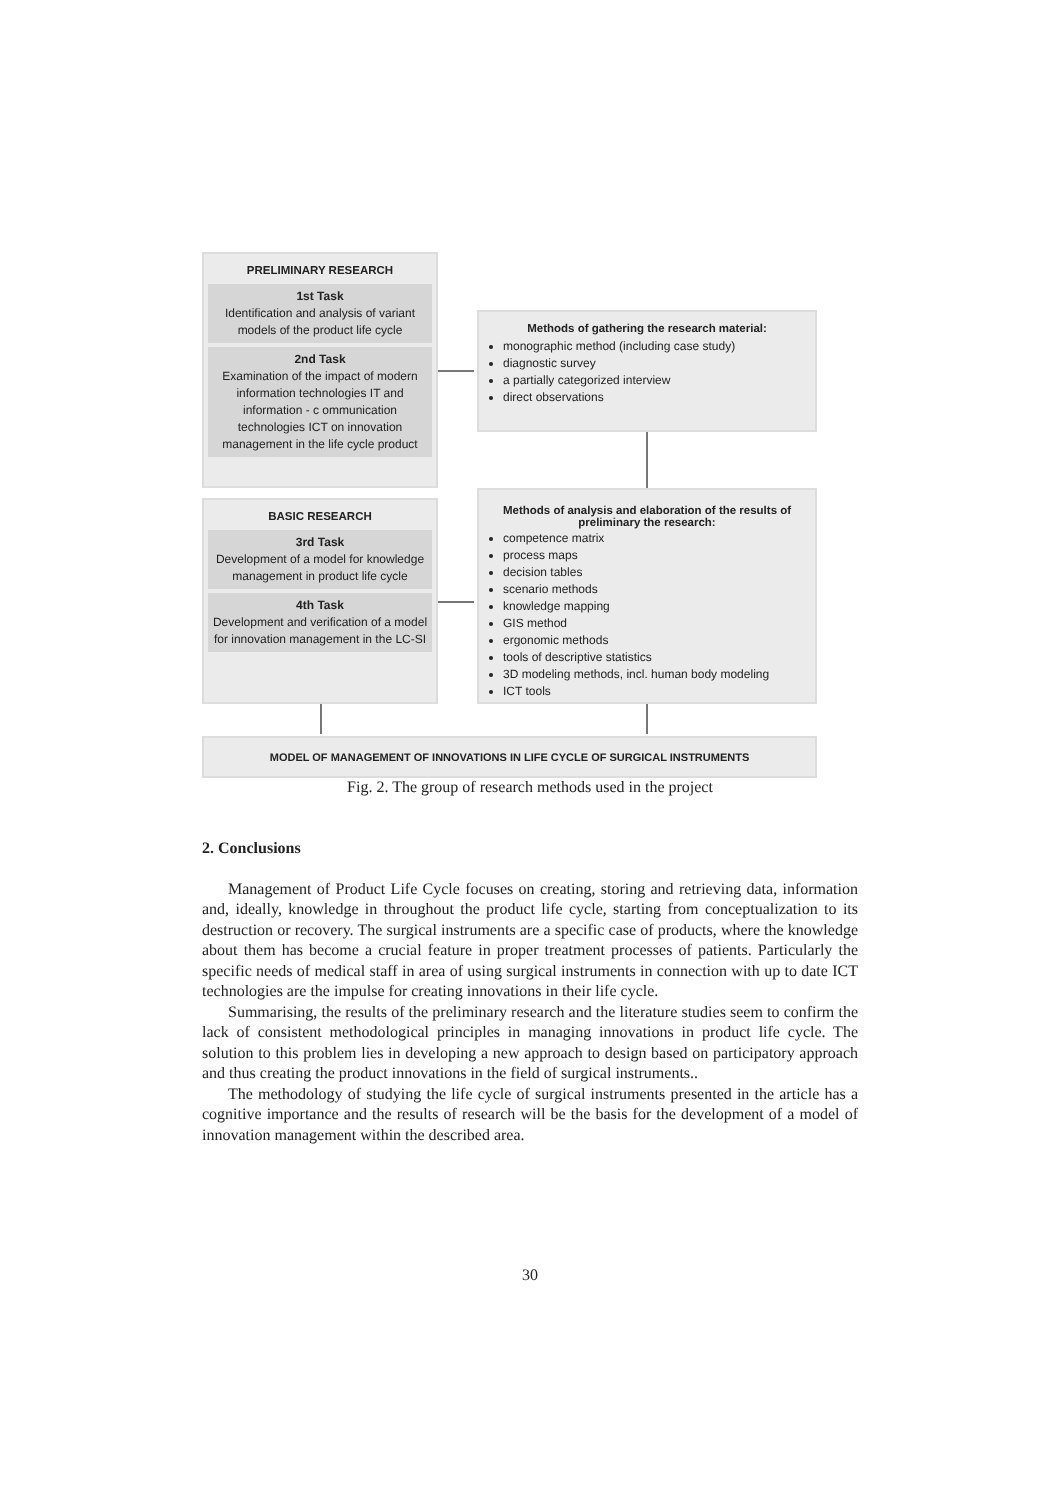PRELIMINARY RESEARCH
1st Task
Identification and analysis of variant models of the product life cycle
2nd Task
Examination of the impact of modern information technologies IT and information - c ommunication technologies ICT on innovation management in the life cycle product
Methods of gathering the research material:
monographic method (including case study)
diagnostic survey
a partially categorized interview
direct observations
BASIC RESEARCH
3rd Task
Development of a model for knowledge management in product life cycle
4th Task
Development and verification of a model for innovation management in the LC-SI
Methods of analysis and elaboration of the results of preliminary the research:
competence matrix
process maps
decision tables
scenario methods
knowledge mapping
GIS method
ergonomic methods
tools of descriptive statistics
3D modeling methods, incl. human body modeling
ICT tools
MODEL OF MANAGEMENT OF INNOVATIONS IN LIFE CYCLE OF SURGICAL INSTRUMENTS
Fig. 2. The group of research methods used in the project
2. Conclusions
Management of Product Life Cycle focuses on creating, storing and retrieving data, information and, ideally, knowledge in throughout the product life cycle, starting from conceptualization to its destruction or recovery. The surgical instruments are a specific case of products, where the knowledge about them has become a crucial feature in proper treatment processes of patients. Particularly the specific needs of medical staff in area of using surgical instruments in connection with up to date ICT technologies are the impulse for creating innovations in their life cycle.
Summarising, the results of the preliminary research and the literature studies seem to confirm the lack of consistent methodological principles in managing innovations in product life cycle. The solution to this problem lies in developing a new approach to design based on participatory approach and thus creating the product innovations in the field of surgical instruments..
The methodology of studying the life cycle of surgical instruments presented in the article has a cognitive importance and the results of research will be the basis for the development of a model of innovation management within the described area.
30